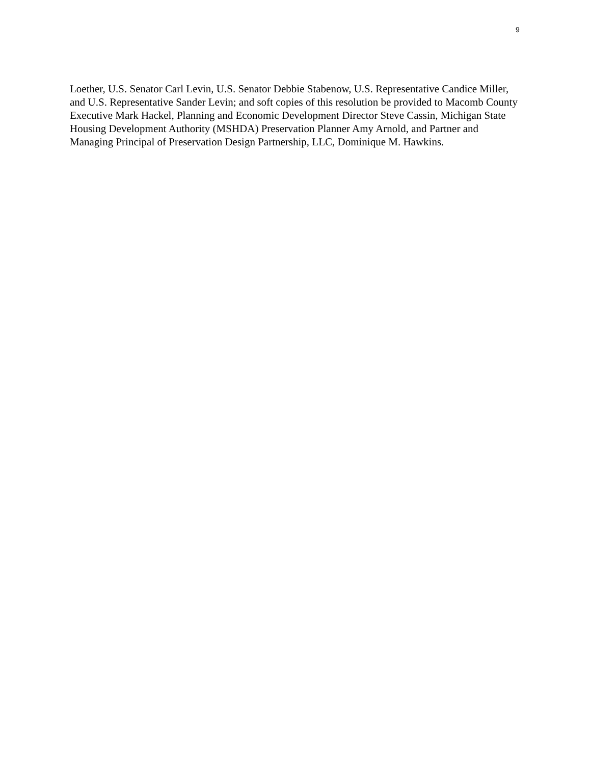9
Loether, U.S. Senator Carl Levin, U.S. Senator Debbie Stabenow, U.S. Representative Candice Miller, and U.S. Representative Sander Levin; and soft copies of this resolution be provided to Macomb County Executive Mark Hackel, Planning and Economic Development Director Steve Cassin, Michigan State Housing Development Authority (MSHDA) Preservation Planner Amy Arnold, and Partner and Managing Principal of Preservation Design Partnership, LLC, Dominique M. Hawkins.